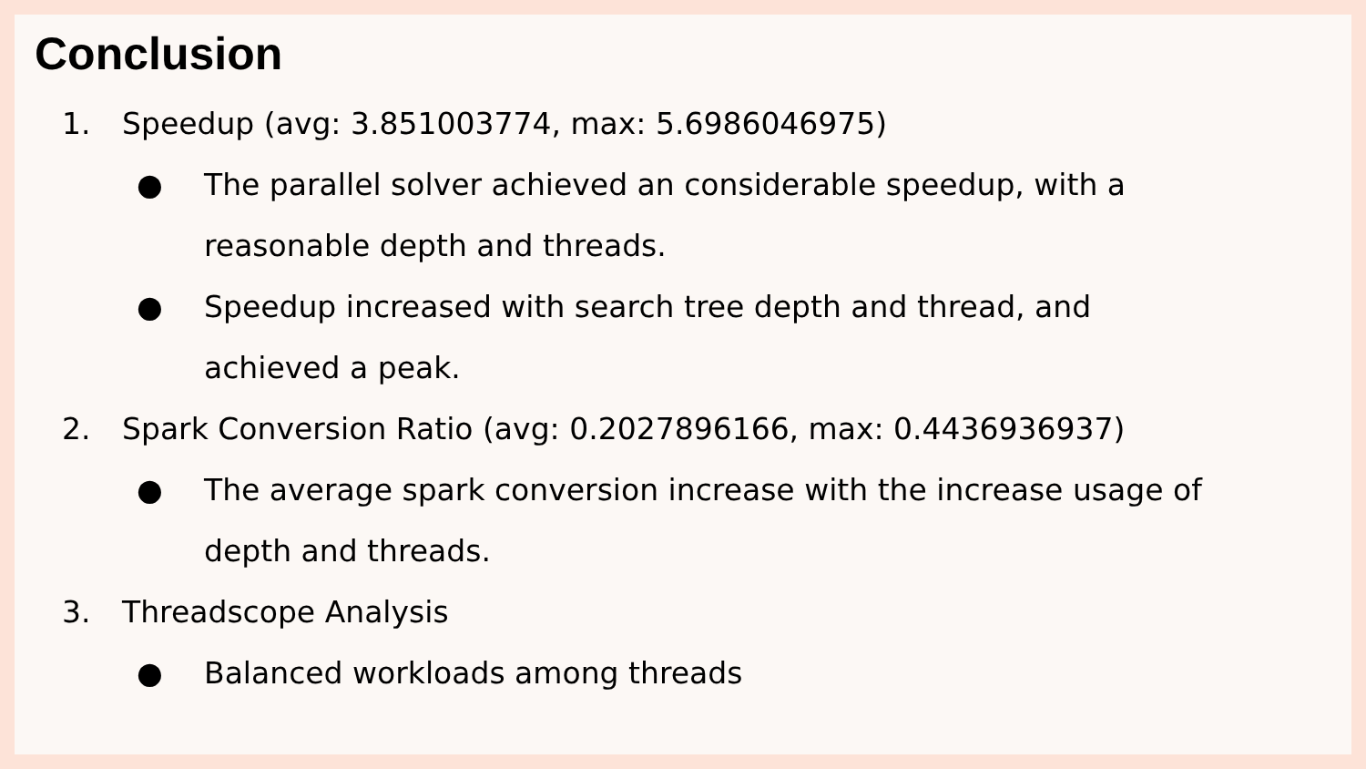Conclusion
1. Speedup (avg: 3.851003774, max: 5.6986046975)
● The parallel solver achieved an considerable speedup, with a reasonable depth and threads.
● Speedup increased with search tree depth and thread, and achieved a peak.
2. Spark Conversion Ratio (avg: 0.2027896166, max: 0.4436936937)
● The average spark conversion increase with the increase usage of depth and threads.
3. Threadscope Analysis
● Balanced workloads among threads